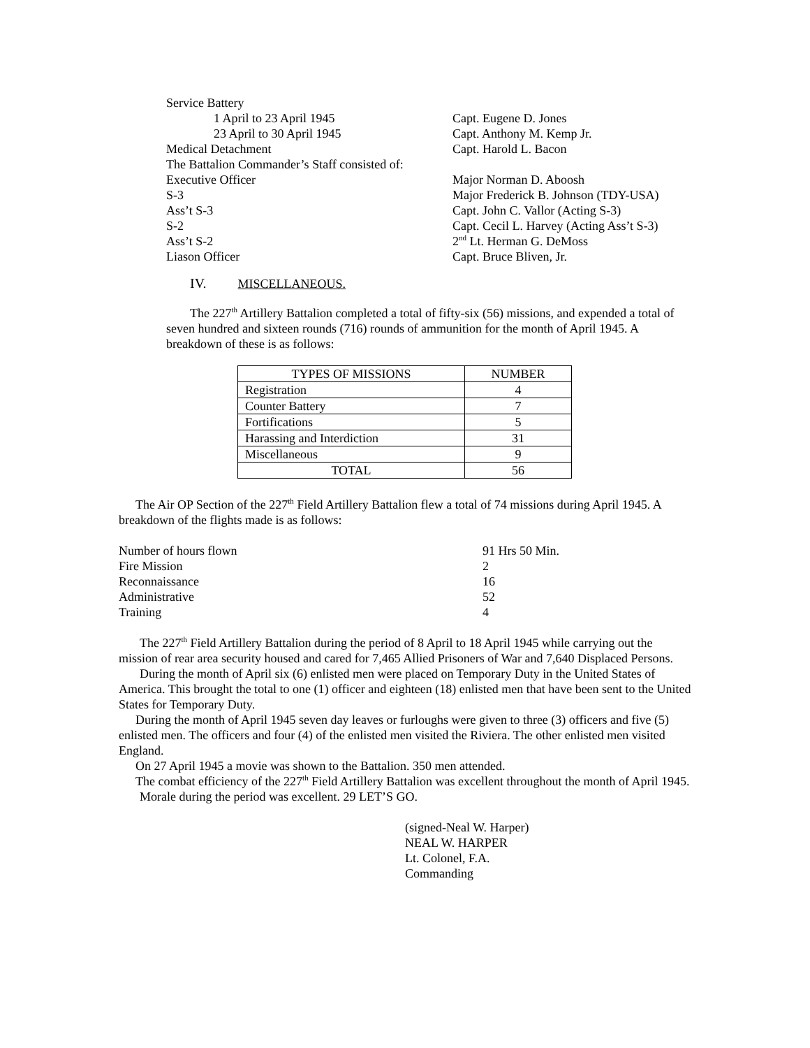Service Battery
1 April to 23 April 1945 Capt. Eugene D. Jones
23 April to 30 April 1945 Capt. Anthony M. Kemp Jr.
Medical Detachment Capt. Harold L. Bacon
The Battalion Commander’s Staff consisted of:
Executive Officer Major Norman D. Aboosh
S-3 Major Frederick B. Johnson (TDY-USA)
Ass’t S-3 Capt. John C. Vallor (Acting S-3)
S-2 Capt. Cecil L. Harvey (Acting Ass’t S-3)
Ass’t S-2 2<sup>nd</sup> Lt. Herman G. DeMoss
Liason Officer Capt. Bruce Bliven, Jr.
IV. MISCELLANEOUS.
The 227<sup>th</sup> Artillery Battalion completed a total of fifty-six (56) missions, and expended a total of seven hundred and sixteen rounds (716) rounds of ammunition for the month of April 1945. A breakdown of these is as follows:
| TYPES OF MISSIONS | NUMBER |
| --- | --- |
| Registration | 4 |
| Counter Battery | 7 |
| Fortifications | 5 |
| Harassing and Interdiction | 31 |
| Miscellaneous | 9 |
| TOTAL | 56 |
The Air OP Section of the 227<sup>th</sup> Field Artillery Battalion flew a total of 74 missions during April 1945. A breakdown of the flights made is as follows:
Number of hours flown 91 Hrs 50 Min.
Fire Mission 2
Reconnaissance 16
Administrative 52
Training 4
The 227<sup>th</sup> Field Artillery Battalion during the period of 8 April to 18 April 1945 while carrying out the mission of rear area security housed and cared for 7,465 Allied Prisoners of War and 7,640 Displaced Persons.
During the month of April six (6) enlisted men were placed on Temporary Duty in the United States of America. This brought the total to one (1) officer and eighteen (18) enlisted men that have been sent to the United States for Temporary Duty.
During the month of April 1945 seven day leaves or furloughs were given to three (3) officers and five (5) enlisted men. The officers and four (4) of the enlisted men visited the Riviera. The other enlisted men visited England.
On 27 April 1945 a movie was shown to the Battalion. 350 men attended.
The combat efficiency of the 227<sup>th</sup> Field Artillery Battalion was excellent throughout the month of April 1945.
Morale during the period was excellent. 29 LET’S GO.
(signed-Neal W. Harper)
NEAL W. HARPER
Lt. Colonel, F.A.
Commanding